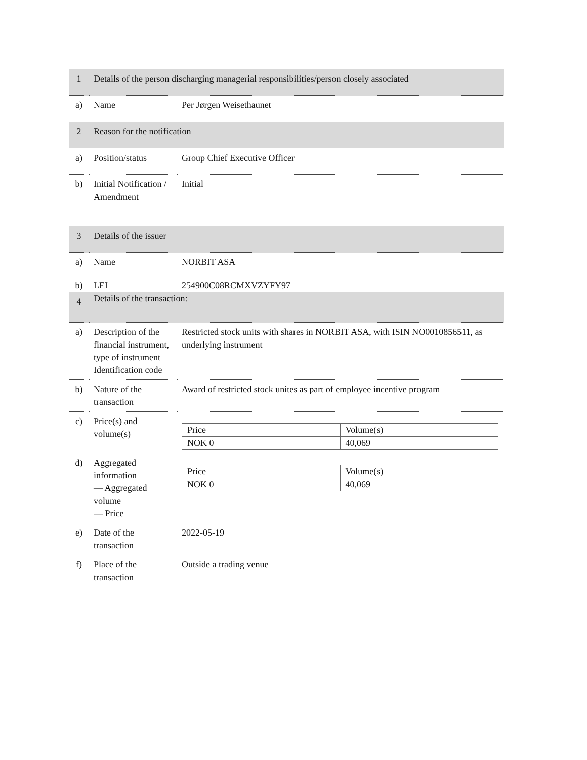| 1 | Details of the person discharging managerial responsibilities/person closely associated | |
| a) | Name | Per Jørgen Weisethaunet |
| 2 | Reason for the notification | |
| a) | Position/status | Group Chief Executive Officer |
| b) | Initial Notification / Amendment | Initial |
| 3 | Details of the issuer | |
| a) | Name | NORBIT ASA |
| b) | LEI | 254900C08RCMXVZYFY97 |
| 4 | Details of the transaction: | |
| a) | Description of the financial instrument, type of instrument Identification code | Restricted stock units with shares in NORBIT ASA, with ISIN NO0010856511, as underlying instrument |
| b) | Nature of the transaction | Award of restricted stock unites as part of employee incentive program |
| c) | Price(s) and volume(s) | / Price / Volume(s) / / NOK 0 / 40,069 / |
| d) | Aggregated information — Aggregated volume — Price | / Price / Volume(s) / / NOK 0 / 40,069 / |
| e) | Date of the transaction | 2022-05-19 |
| f) | Place of the transaction | Outside a trading venue |